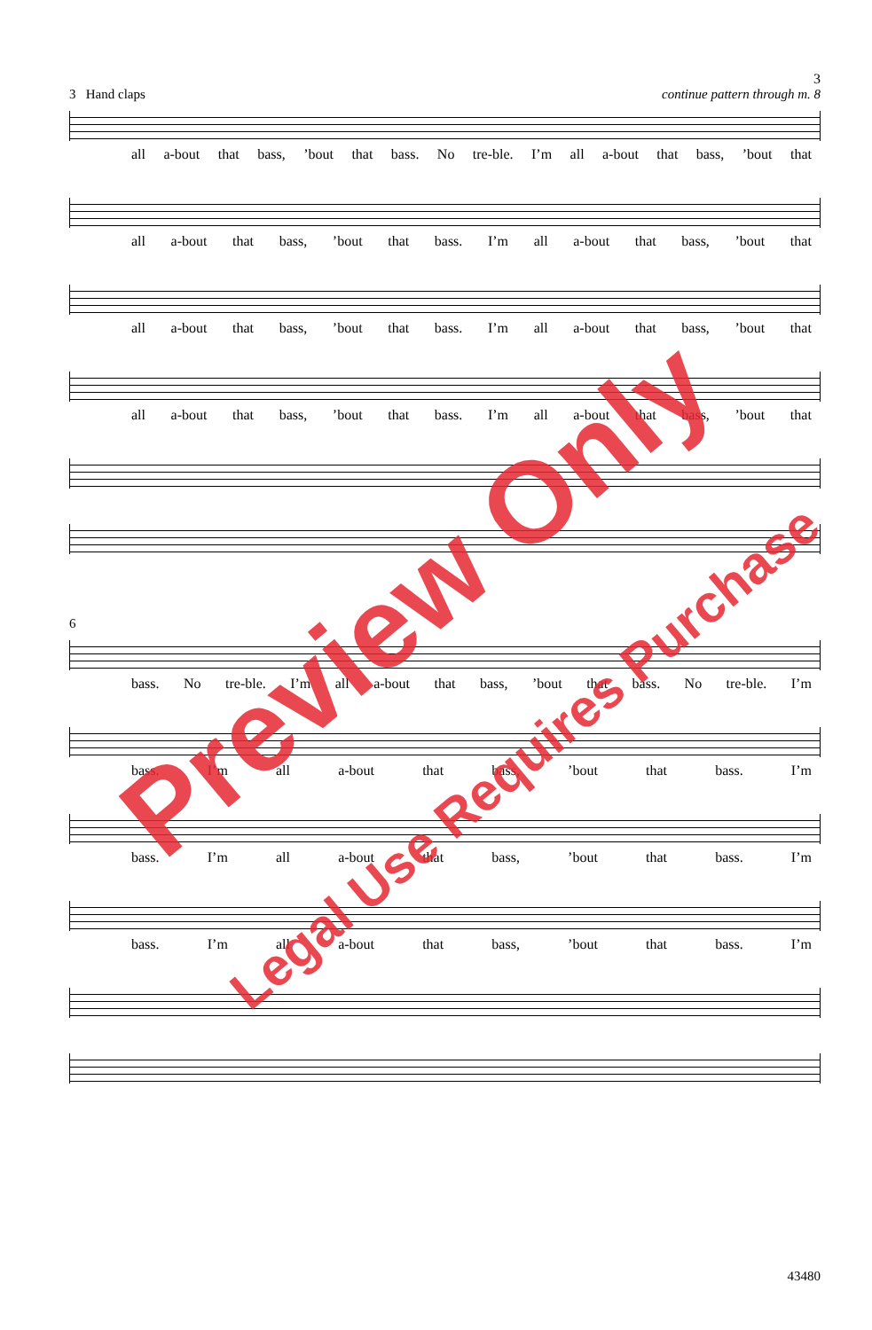3
3 Hand claps continue pattern through m. 8
all a-bout that bass,’bout that bass. No tre-ble. I’m all a-bout that bass,’bout that
all a-bout that bass,’bout that bass. I’m all a-bout that bass,’bout that
all a-bout that bass,’bout that bass. I’m all a-bout that bass,’bout that
all a-bout that bass,’bout that bass. I’m all a-bout that bass,’bout that
6
bass. No tre-ble. I’m all a-bout that bass,’bout that bass. No tre-ble. I’m
bass. I’m all a-bout that bass,’bout that bass. I’m
bass. I’m all a-bout that bass,’bout that bass. I’m
bass. I’m all a-bout that bass,’bout that bass. I’m
43480
Preview Only
Legal Use Requires Purchase